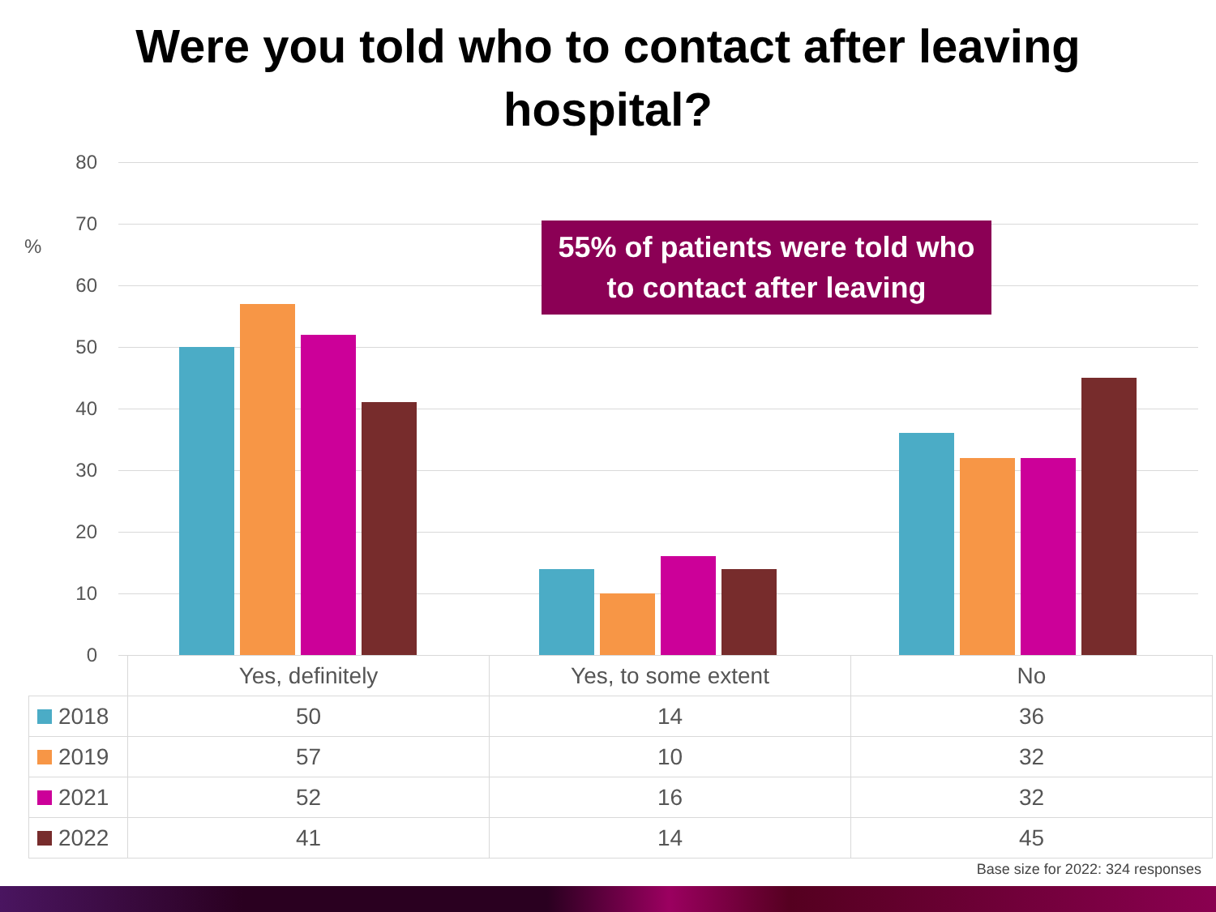Were you told who to contact after leaving
hospital?
%
80
70
60
50
40
30
20
10
0
55% of patients were told who to contact after leaving
| | Yes, definitely | Yes, to some extent | No |
| --- | --- | --- | --- |
| 2018 | 50 | 14 | 36 |
| 2019 | 57 | 10 | 32 |
| 2021 | 52 | 16 | 32 |
| 2022 | 41 | 14 | 45 |
Base size for 2022: 324 responses